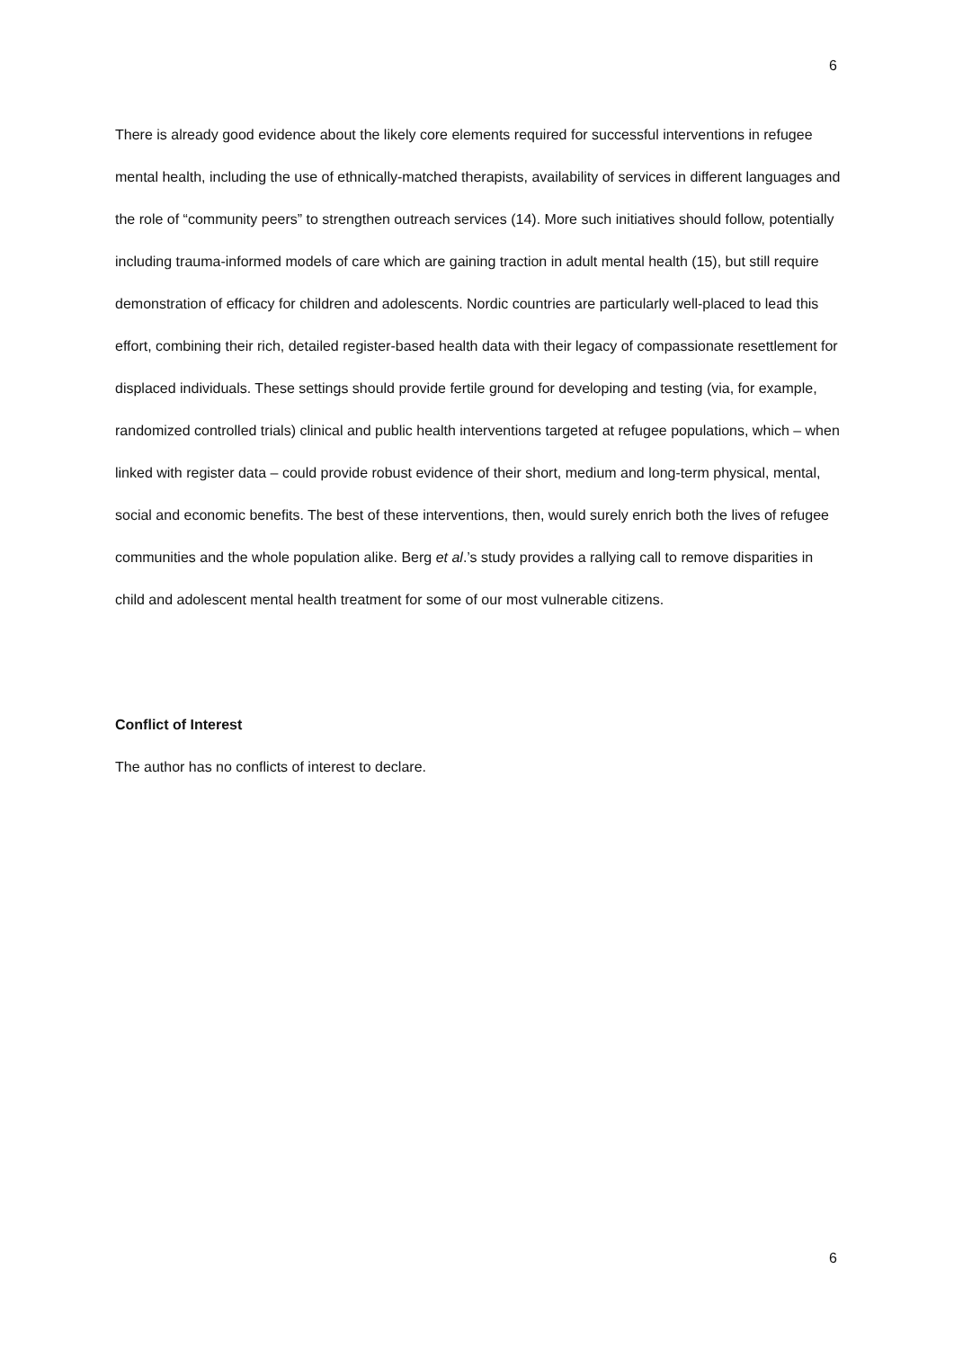6
There is already good evidence about the likely core elements required for successful interventions in refugee mental health, including the use of ethnically-matched therapists, availability of services in different languages and the role of “community peers” to strengthen outreach services (14). More such initiatives should follow, potentially including trauma-informed models of care which are gaining traction in adult mental health (15), but still require demonstration of efficacy for children and adolescents. Nordic countries are particularly well-placed to lead this effort, combining their rich, detailed register-based health data with their legacy of compassionate resettlement for displaced individuals. These settings should provide fertile ground for developing and testing (via, for example, randomized controlled trials) clinical and public health interventions targeted at refugee populations, which – when linked with register data – could provide robust evidence of their short, medium and long-term physical, mental, social and economic benefits. The best of these interventions, then, would surely enrich both the lives of refugee communities and the whole population alike. Berg et al.’s study provides a rallying call to remove disparities in child and adolescent mental health treatment for some of our most vulnerable citizens.
Conflict of Interest
The author has no conflicts of interest to declare.
6